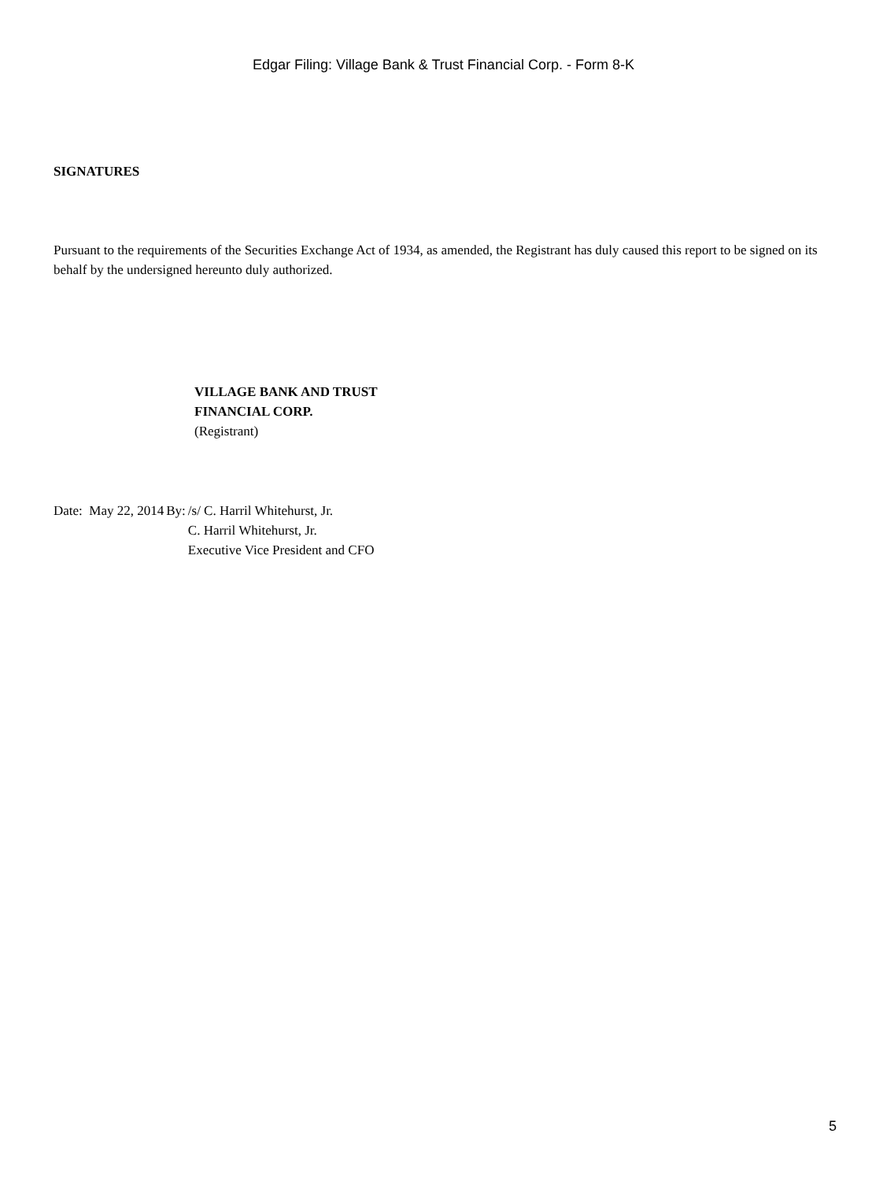Edgar Filing: Village Bank & Trust Financial Corp. - Form 8-K
SIGNATURES
Pursuant to the requirements of the Securities Exchange Act of 1934, as amended, the Registrant has duly caused this report to be signed on its behalf by the undersigned hereunto duly authorized.
VILLAGE BANK AND TRUST
FINANCIAL CORP.
(Registrant)
| Date: May 22, 2014 | By: | /s/ C. Harril Whitehurst, Jr. |
| | | C. Harril Whitehurst, Jr. |
| | | Executive Vice President and CFO |
5